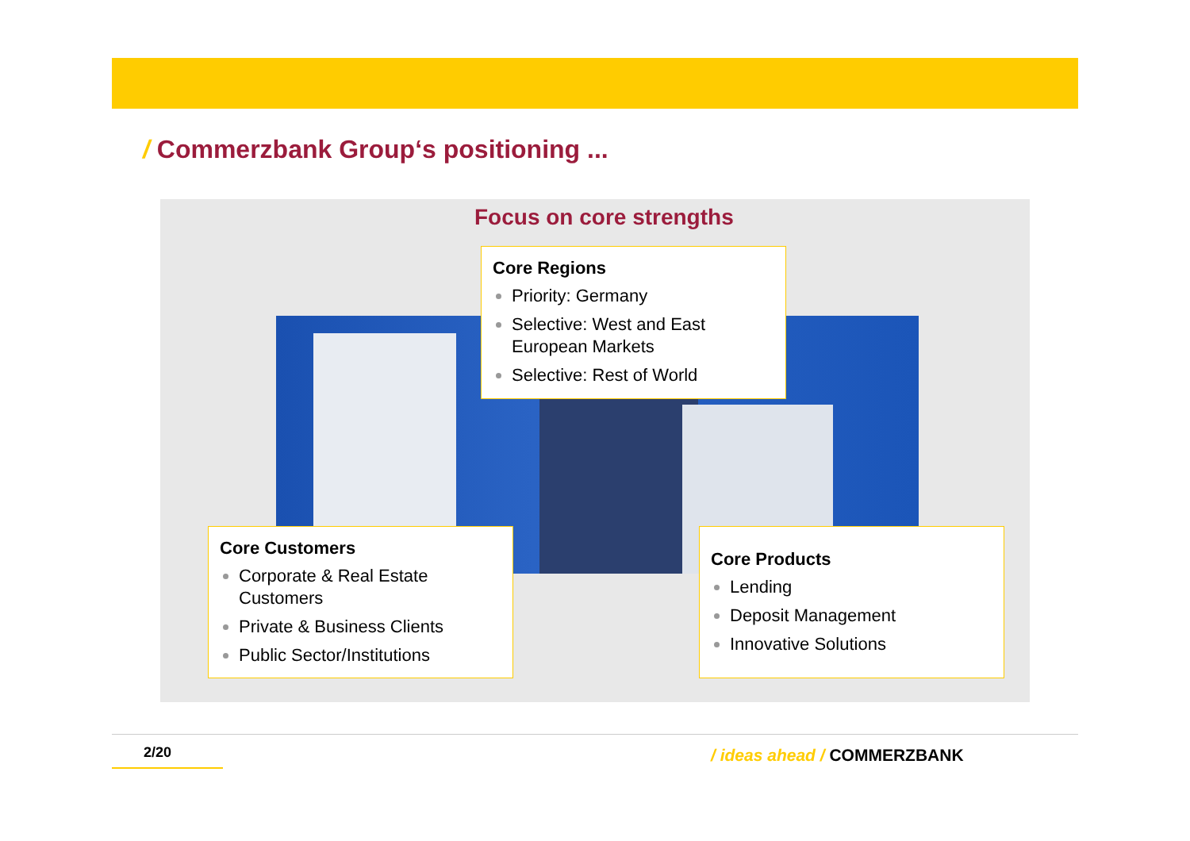/ Commerzbank Group‘s positioning ...
Focus on core strengths
Core Regions
Priority: Germany
Selective: West and East European Markets
Selective: Rest of World
Core Customers
Corporate & Real Estate Customers
Private & Business Clients
Public Sector/Institutions
Core Products
Lending
Deposit Management
Innovative Solutions
2/20 / ideas ahead / COMMERZBANK